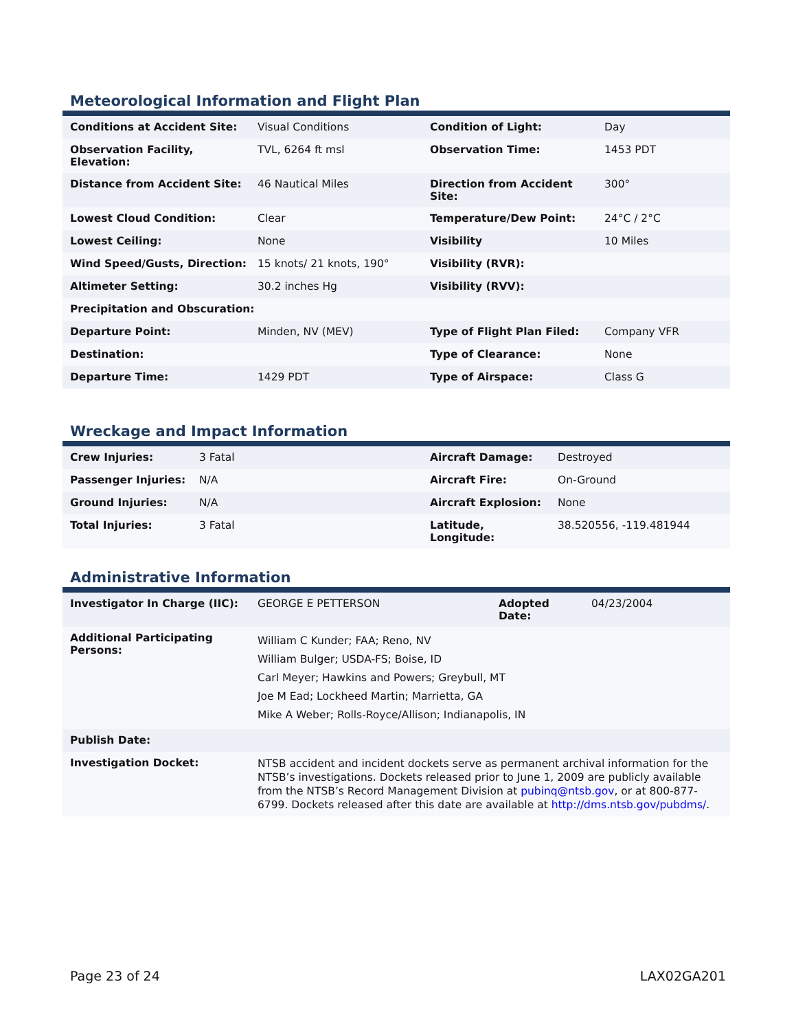Meteorological Information and Flight Plan
| Conditions at Accident Site: | Visual Conditions | Condition of Light: | Day |
| Observation Facility, Elevation: | TVL, 6264 ft msl | Observation Time: | 1453 PDT |
| Distance from Accident Site: | 46 Nautical Miles | Direction from Accident Site: | 300° |
| Lowest Cloud Condition: | Clear | Temperature/Dew Point: | 24°C / 2°C |
| Lowest Ceiling: | None | Visibility | 10 Miles |
| Wind Speed/Gusts, Direction: | 15 knots/ 21 knots, 190° | Visibility (RVR): | |
| Altimeter Setting: | 30.2 inches Hg | Visibility (RVV): | |
| Precipitation and Obscuration: | | | |
| Departure Point: | Minden, NV (MEV) | Type of Flight Plan Filed: | Company VFR |
| Destination: | | Type of Clearance: | None |
| Departure Time: | 1429 PDT | Type of Airspace: | Class G |
Wreckage and Impact Information
| Crew Injuries: | 3 Fatal | Aircraft Damage: | Destroyed |
| Passenger Injuries: | N/A | Aircraft Fire: | On-Ground |
| Ground Injuries: | N/A | Aircraft Explosion: | None |
| Total Injuries: | 3 Fatal | Latitude, Longitude: | 38.520556, -119.481944 |
Administrative Information
| Investigator In Charge (IIC): | GEORGE E PETTERSON | Adopted Date: | 04/23/2004 |
| Additional Participating Persons: | William C Kunder; FAA; Reno, NV William Bulger; USDA-FS; Boise, ID Carl Meyer; Hawkins and Powers; Greybull, MT Joe M Ead; Lockheed Martin; Marrietta, GA Mike A Weber; Rolls-Royce/Allison; Indianapolis, IN | | |
| Publish Date: | | | |
| Investigation Docket: | NTSB accident and incident dockets serve as permanent archival information for the NTSB’s investigations. Dockets released prior to June 1, 2009 are publicly available from the NTSB’s Record Management Division at pubinq@ntsb.gov , or at 800-877-6799. Dockets released after this date are available at http://dms.ntsb.gov/pubdms/ . | | |
Page 23 of 24 LAX02GA201